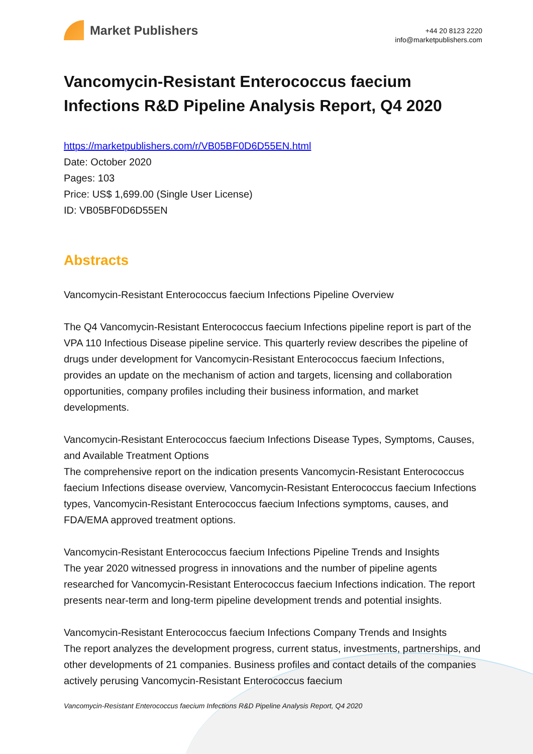Market Publishers
+44 20 8123 2220
info@marketpublishers.com
Vancomycin-Resistant Enterococcus faecium Infections R&D Pipeline Analysis Report, Q4 2020
https://marketpublishers.com/r/VB05BF0D6D55EN.html
Date: October 2020
Pages: 103
Price: US$ 1,699.00 (Single User License)
ID: VB05BF0D6D55EN
Abstracts
Vancomycin-Resistant Enterococcus faecium Infections Pipeline Overview
The Q4 Vancomycin-Resistant Enterococcus faecium Infections pipeline report is part of the VPA 110 Infectious Disease pipeline service. This quarterly review describes the pipeline of drugs under development for Vancomycin-Resistant Enterococcus faecium Infections, provides an update on the mechanism of action and targets, licensing and collaboration opportunities, company profiles including their business information, and market developments.
Vancomycin-Resistant Enterococcus faecium Infections Disease Types, Symptoms, Causes, and Available Treatment Options
The comprehensive report on the indication presents Vancomycin-Resistant Enterococcus faecium Infections disease overview, Vancomycin-Resistant Enterococcus faecium Infections types, Vancomycin-Resistant Enterococcus faecium Infections symptoms, causes, and FDA/EMA approved treatment options.
Vancomycin-Resistant Enterococcus faecium Infections Pipeline Trends and Insights
The year 2020 witnessed progress in innovations and the number of pipeline agents researched for Vancomycin-Resistant Enterococcus faecium Infections indication. The report presents near-term and long-term pipeline development trends and potential insights.
Vancomycin-Resistant Enterococcus faecium Infections Company Trends and Insights
The report analyzes the development progress, current status, investments, partnerships, and other developments of 21 companies. Business profiles and contact details of the companies actively perusing Vancomycin-Resistant Enterococcus faecium
Vancomycin-Resistant Enterococcus faecium Infections R&D Pipeline Analysis Report, Q4 2020